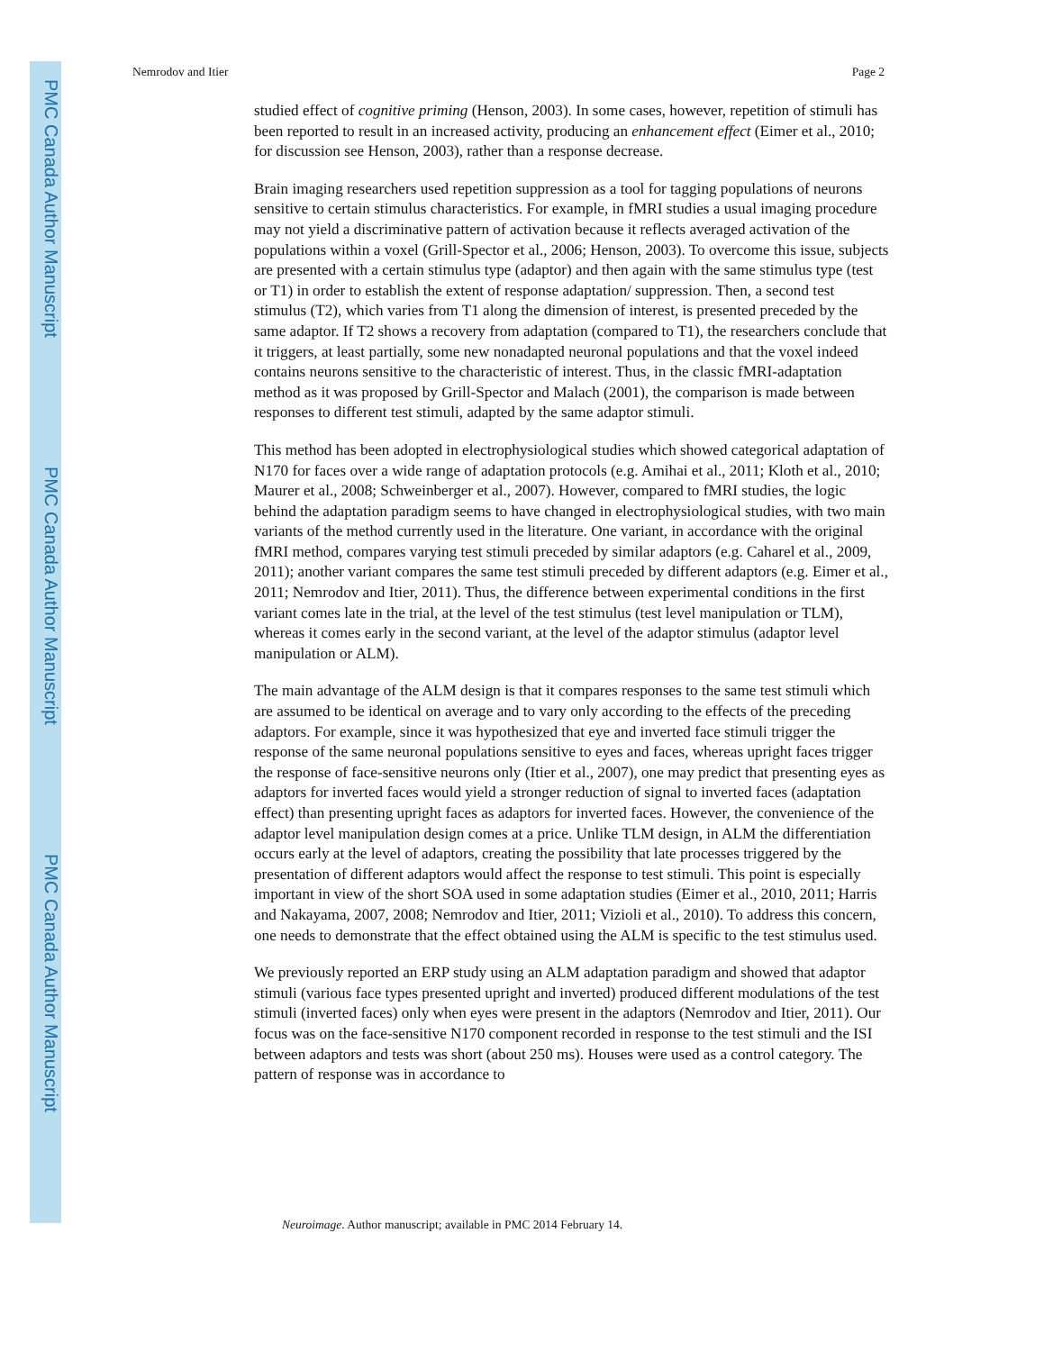PMC Canada Author Manuscript
PMC Canada Author Manuscript
PMC Canada Author Manuscript
Nemrodov and Itier Page 2
studied effect of cognitive priming (Henson, 2003). In some cases, however, repetition of stimuli has been reported to result in an increased activity, producing an enhancement effect (Eimer et al., 2010; for discussion see Henson, 2003), rather than a response decrease.
Brain imaging researchers used repetition suppression as a tool for tagging populations of neurons sensitive to certain stimulus characteristics. For example, in fMRI studies a usual imaging procedure may not yield a discriminative pattern of activation because it reflects averaged activation of the populations within a voxel (Grill-Spector et al., 2006; Henson, 2003). To overcome this issue, subjects are presented with a certain stimulus type (adaptor) and then again with the same stimulus type (test or T1) in order to establish the extent of response adaptation/ suppression. Then, a second test stimulus (T2), which varies from T1 along the dimension of interest, is presented preceded by the same adaptor. If T2 shows a recovery from adaptation (compared to T1), the researchers conclude that it triggers, at least partially, some new nonadapted neuronal populations and that the voxel indeed contains neurons sensitive to the characteristic of interest. Thus, in the classic fMRI-adaptation method as it was proposed by Grill-Spector and Malach (2001), the comparison is made between responses to different test stimuli, adapted by the same adaptor stimuli.
This method has been adopted in electrophysiological studies which showed categorical adaptation of N170 for faces over a wide range of adaptation protocols (e.g. Amihai et al., 2011; Kloth et al., 2010; Maurer et al., 2008; Schweinberger et al., 2007). However, compared to fMRI studies, the logic behind the adaptation paradigm seems to have changed in electrophysiological studies, with two main variants of the method currently used in the literature. One variant, in accordance with the original fMRI method, compares varying test stimuli preceded by similar adaptors (e.g. Caharel et al., 2009, 2011); another variant compares the same test stimuli preceded by different adaptors (e.g. Eimer et al., 2011; Nemrodov and Itier, 2011). Thus, the difference between experimental conditions in the first variant comes late in the trial, at the level of the test stimulus (test level manipulation or TLM), whereas it comes early in the second variant, at the level of the adaptor stimulus (adaptor level manipulation or ALM).
The main advantage of the ALM design is that it compares responses to the same test stimuli which are assumed to be identical on average and to vary only according to the effects of the preceding adaptors. For example, since it was hypothesized that eye and inverted face stimuli trigger the response of the same neuronal populations sensitive to eyes and faces, whereas upright faces trigger the response of face-sensitive neurons only (Itier et al., 2007), one may predict that presenting eyes as adaptors for inverted faces would yield a stronger reduction of signal to inverted faces (adaptation effect) than presenting upright faces as adaptors for inverted faces. However, the convenience of the adaptor level manipulation design comes at a price. Unlike TLM design, in ALM the differentiation occurs early at the level of adaptors, creating the possibility that late processes triggered by the presentation of different adaptors would affect the response to test stimuli. This point is especially important in view of the short SOA used in some adaptation studies (Eimer et al., 2010, 2011; Harris and Nakayama, 2007, 2008; Nemrodov and Itier, 2011; Vizioli et al., 2010). To address this concern, one needs to demonstrate that the effect obtained using the ALM is specific to the test stimulus used.
We previously reported an ERP study using an ALM adaptation paradigm and showed that adaptor stimuli (various face types presented upright and inverted) produced different modulations of the test stimuli (inverted faces) only when eyes were present in the adaptors (Nemrodov and Itier, 2011). Our focus was on the face-sensitive N170 component recorded in response to the test stimuli and the ISI between adaptors and tests was short (about 250 ms). Houses were used as a control category. The pattern of response was in accordance to
Neuroimage. Author manuscript; available in PMC 2014 February 14.